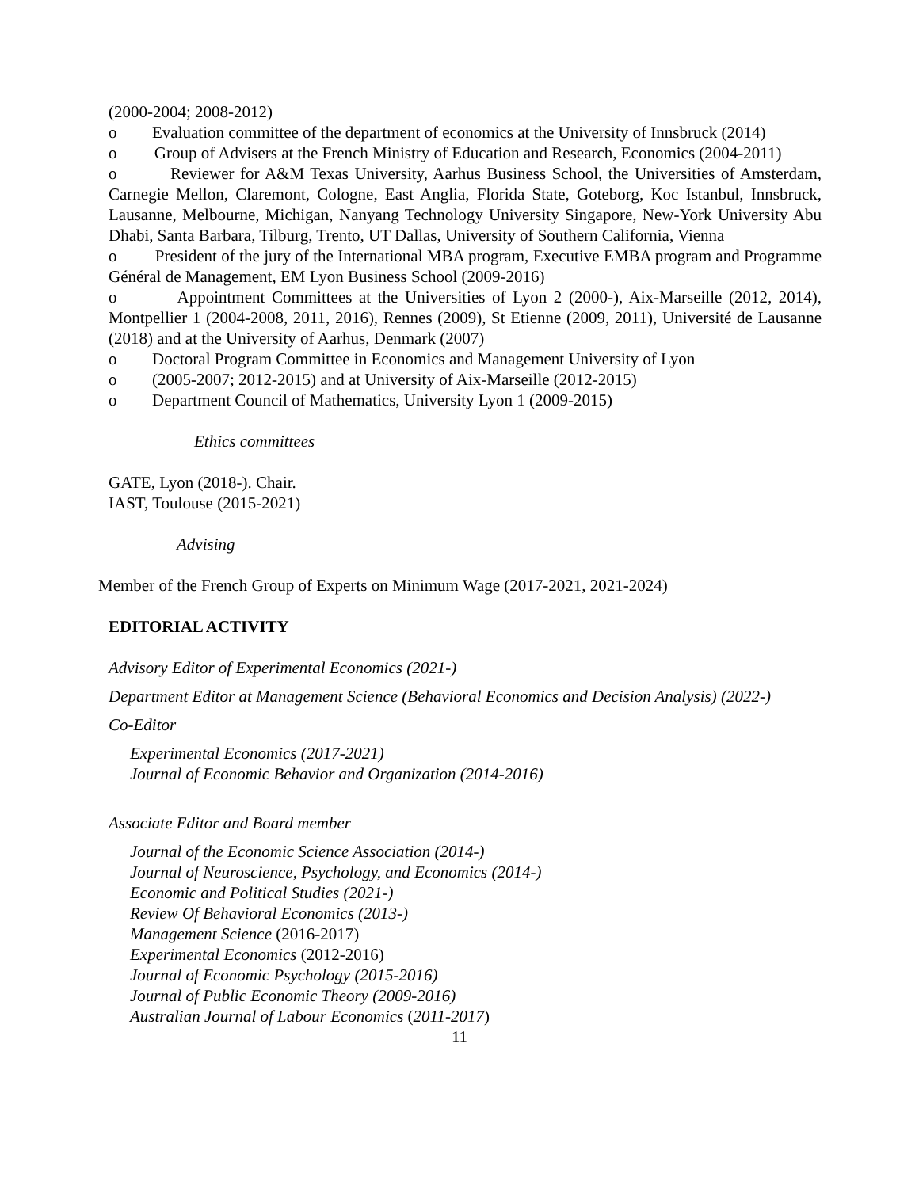(2000-2004; 2008-2012)
o Evaluation committee of the department of economics at the University of Innsbruck (2014)
o Group of Advisers at the French Ministry of Education and Research, Economics (2004-2011)
o Reviewer for A&M Texas University, Aarhus Business School, the Universities of Amsterdam, Carnegie Mellon, Claremont, Cologne, East Anglia, Florida State, Goteborg, Koc Istanbul, Innsbruck, Lausanne, Melbourne, Michigan, Nanyang Technology University Singapore, New-York University Abu Dhabi, Santa Barbara, Tilburg, Trento, UT Dallas, University of Southern California, Vienna
o President of the jury of the International MBA program, Executive EMBA program and Programme Général de Management, EM Lyon Business School (2009-2016)
o Appointment Committees at the Universities of Lyon 2 (2000-), Aix-Marseille (2012, 2014), Montpellier 1 (2004-2008, 2011, 2016), Rennes (2009), St Etienne (2009, 2011), Université de Lausanne (2018) and at the University of Aarhus, Denmark (2007)
o Doctoral Program Committee in Economics and Management University of Lyon
o (2005-2007; 2012-2015) and at University of Aix-Marseille (2012-2015)
o Department Council of Mathematics, University Lyon 1 (2009-2015)
Ethics committees
GATE, Lyon (2018-). Chair.
IAST, Toulouse (2015-2021)
Advising
Member of the French Group of Experts on Minimum Wage (2017-2021, 2021-2024)
EDITORIAL ACTIVITY
Advisory Editor of Experimental Economics (2021-)
Department Editor at Management Science (Behavioral Economics and Decision Analysis) (2022-)
Co-Editor
Experimental Economics (2017-2021)
Journal of Economic Behavior and Organization (2014-2016)
Associate Editor and Board member
Journal of the Economic Science Association (2014-)
Journal of Neuroscience, Psychology, and Economics (2014-)
Economic and Political Studies (2021-)
Review Of Behavioral Economics (2013-)
Management Science (2016-2017)
Experimental Economics (2012-2016)
Journal of Economic Psychology (2015-2016)
Journal of Public Economic Theory (2009-2016)
Australian Journal of Labour Economics (2011-2017)
11